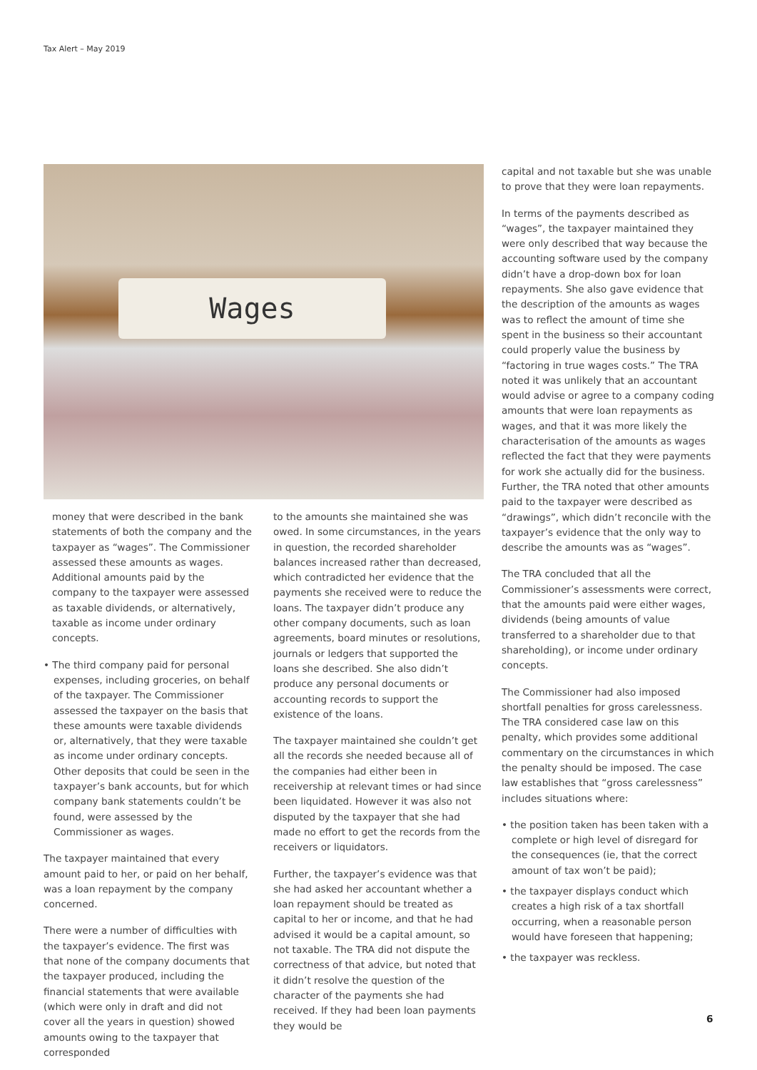Tax Alert – May 2019
Wages
money that were described in the bank statements of both the company and the taxpayer as “wages”. The Commissioner assessed these amounts as wages. Additional amounts paid by the company to the taxpayer were assessed as taxable dividends, or alternatively, taxable as income under ordinary concepts.
• The third company paid for personal expenses, including groceries, on behalf of the taxpayer. The Commissioner assessed the taxpayer on the basis that these amounts were taxable dividends or, alternatively, that they were taxable as income under ordinary concepts. Other deposits that could be seen in the taxpayer’s bank accounts, but for which company bank statements couldn’t be found, were assessed by the Commissioner as wages.
The taxpayer maintained that every amount paid to her, or paid on her behalf, was a loan repayment by the company concerned.
There were a number of difficulties with the taxpayer’s evidence. The first was that none of the company documents that the taxpayer produced, including the financial statements that were available (which were only in draft and did not cover all the years in question) showed amounts owing to the taxpayer that corresponded
to the amounts she maintained she was owed. In some circumstances, in the years in question, the recorded shareholder balances increased rather than decreased, which contradicted her evidence that the payments she received were to reduce the loans. The taxpayer didn’t produce any other company documents, such as loan agreements, board minutes or resolutions, journals or ledgers that supported the loans she described. She also didn’t produce any personal documents or accounting records to support the existence of the loans.
The taxpayer maintained she couldn’t get all the records she needed because all of the companies had either been in receivership at relevant times or had since been liquidated. However it was also not disputed by the taxpayer that she had made no effort to get the records from the receivers or liquidators.
Further, the taxpayer’s evidence was that she had asked her accountant whether a loan repayment should be treated as capital to her or income, and that he had advised it would be a capital amount, so not taxable. The TRA did not dispute the correctness of that advice, but noted that it didn’t resolve the question of the character of the payments she had received. If they had been loan payments they would be
capital and not taxable but she was unable to prove that they were loan repayments.
In terms of the payments described as “wages”, the taxpayer maintained they were only described that way because the accounting software used by the company didn’t have a drop-down box for loan repayments. She also gave evidence that the description of the amounts as wages was to reflect the amount of time she spent in the business so their accountant could properly value the business by “factoring in true wages costs.” The TRA noted it was unlikely that an accountant would advise or agree to a company coding amounts that were loan repayments as wages, and that it was more likely the characterisation of the amounts as wages reflected the fact that they were payments for work she actually did for the business. Further, the TRA noted that other amounts paid to the taxpayer were described as “drawings”, which didn’t reconcile with the taxpayer’s evidence that the only way to describe the amounts was as “wages”.
The TRA concluded that all the Commissioner’s assessments were correct, that the amounts paid were either wages, dividends (being amounts of value transferred to a shareholder due to that shareholding), or income under ordinary concepts.
The Commissioner had also imposed shortfall penalties for gross carelessness. The TRA considered case law on this penalty, which provides some additional commentary on the circumstances in which the penalty should be imposed. The case law establishes that “gross carelessness” includes situations where:
• the position taken has been taken with a complete or high level of disregard for the consequences (ie, that the correct amount of tax won’t be paid);
• the taxpayer displays conduct which creates a high risk of a tax shortfall occurring, when a reasonable person would have foreseen that happening;
• the taxpayer was reckless.
6